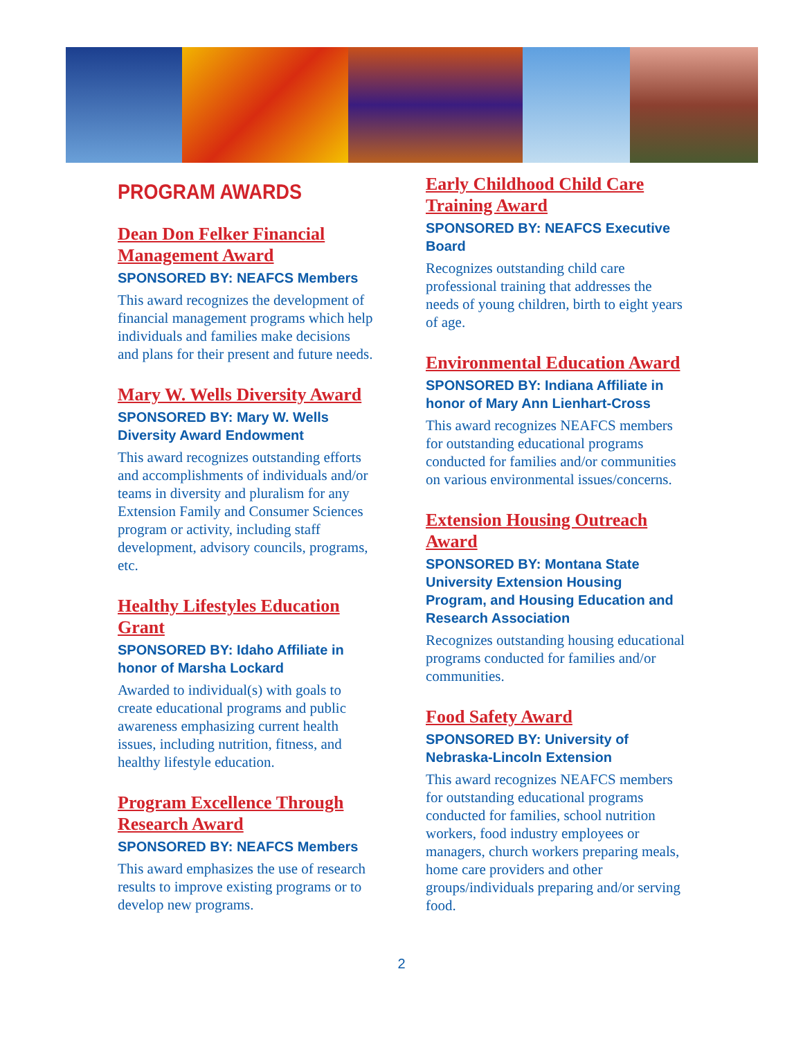PROGRAM AWARDS
Dean Don Felker Financial Management Award
SPONSORED BY: NEAFCS Members
This award recognizes the development of financial management programs which help individuals and families make decisions and plans for their present and future needs.
Mary W. Wells Diversity Award
SPONSORED BY: Mary W. Wells Diversity Award Endowment
This award recognizes outstanding efforts and accomplishments of individuals and/or teams in diversity and pluralism for any Extension Family and Consumer Sciences program or activity, including staff development, advisory councils, programs, etc.
Healthy Lifestyles Education Grant
SPONSORED BY: Idaho Affiliate in honor of Marsha Lockard
Awarded to individual(s) with goals to create educational programs and public awareness emphasizing current health issues, including nutrition, fitness, and healthy lifestyle education.
Program Excellence Through Research Award
SPONSORED BY: NEAFCS Members
This award emphasizes the use of research results to improve existing programs or to develop new programs.
Early Childhood Child Care Training Award
SPONSORED BY: NEAFCS Executive Board
Recognizes outstanding child care professional training that addresses the needs of young children, birth to eight years of age.
Environmental Education Award
SPONSORED BY: Indiana Affiliate in honor of Mary Ann Lienhart-Cross
This award recognizes NEAFCS members for outstanding educational programs conducted for families and/or communities on various environmental issues/concerns.
Extension Housing Outreach Award
SPONSORED BY: Montana State University Extension Housing Program, and Housing Education and Research Association
Recognizes outstanding housing educational programs conducted for families and/or communities.
Food Safety Award
SPONSORED BY: University of Nebraska-Lincoln Extension
This award recognizes NEAFCS members for outstanding educational programs conducted for families, school nutrition workers, food industry employees or managers, church workers preparing meals, home care providers and other groups/individuals preparing and/or serving food.
2